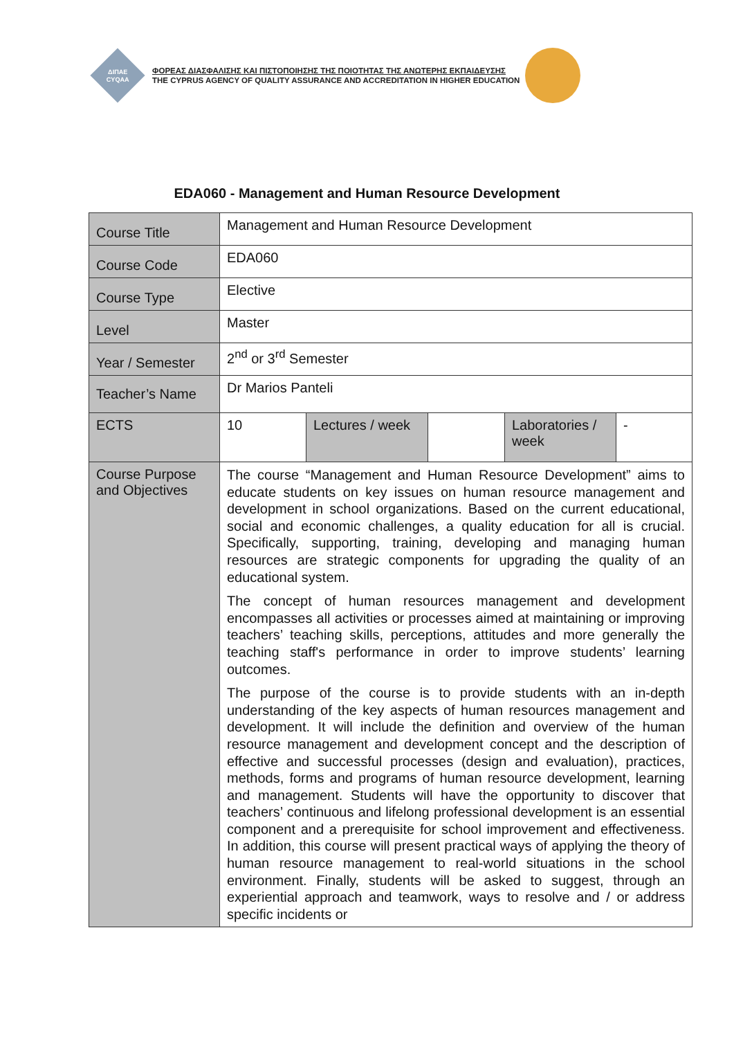ΔΙΠΑΕ
CYQAA
ΦΟΡΕΑΣ ΔΙΑΣΦΑΛΙΣΗΣ ΚΑΙ ΠΙΣΤΟΠΟΙΗΣΗΣ ΤΗΣ ΠΟΙΟΤΗΤΑΣ ΤΗΣ ΑΝΩΤΕΡΗΣ ΕΚΠΑΙΔΕΥΣΗΣ
THE CYPRUS AGENCY OF QUALITY ASSURANCE AND ACCREDITATION IN HIGHER EDUCATION
EDA060 - Management and Human Resource Development
| Course Title | Management and Human Resource Development | | | | |
| Course Code | EDA060 | | | | |
| Course Type | Elective | | | | |
| Level | Master | | | | |
| Year / Semester | 2<sup>nd</sup> or 3<sup>rd</sup> Semester | | | | |
| Teacher’s Name | Dr Marios Panteli | | | | |
| ECTS | 10 | Lectures / week | | Laboratories / week | - |
| Course Purpose and Objectives | The course “Management and Human Resource Development” aims to educate students on key issues on human resource management and development in school organizations. Based on the current educational, social and economic challenges, a quality education for all is crucial. Specifically, supporting, training, developing and managing human resources are strategic components for upgrading the quality of an educational system. The concept of human resources management and development encompasses all activities or processes aimed at maintaining or improving teachers’ teaching skills, perceptions, attitudes and more generally the teaching staff's performance in order to improve students’ learning outcomes. The purpose of the course is to provide students with an in-depth understanding of the key aspects of human resources management and development. It will include the definition and overview of the human resource management and development concept and the description of effective and successful processes (design and evaluation), practices, methods, forms and programs of human resource development, learning and management. Students will have the opportunity to discover that teachers’ continuous and lifelong professional development is an essential component and a prerequisite for school improvement and effectiveness. In addition, this course will present practical ways of applying the theory of human resource management to real-world situations in the school environment. Finally, students will be asked to suggest, through an experiential approach and teamwork, ways to resolve and / or address specific incidents or | | | | |